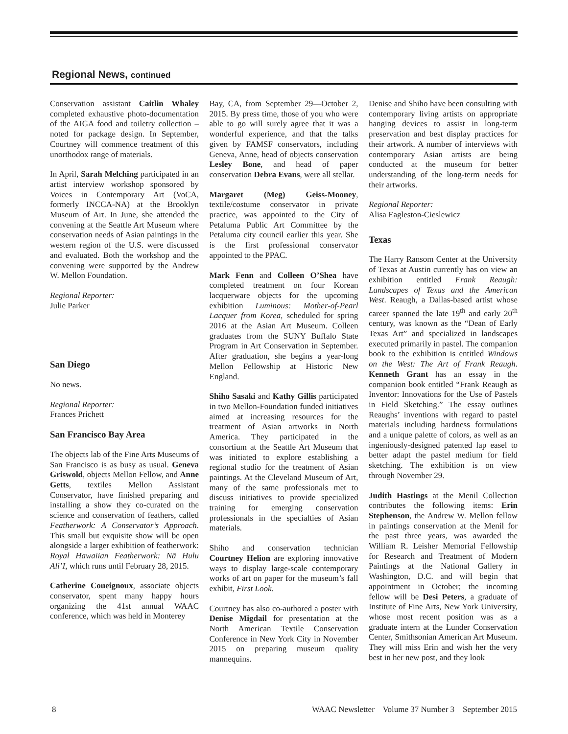Regional News, continued
Conservation assistant Caitlin Whaley completed exhaustive photo-documentation of the AIGA food and toiletry collection – noted for package design. In September, Courtney will commence treatment of this unorthodox range of materials.
In April, Sarah Melching participated in an artist interview workshop sponsored by Voices in Contemporary Art (VoCA, formerly INCCA-NA) at the Brooklyn Museum of Art. In June, she attended the convening at the Seattle Art Museum where conservation needs of Asian paintings in the western region of the U.S. were discussed and evaluated. Both the workshop and the convening were supported by the Andrew W. Mellon Foundation.
Regional Reporter:
Julie Parker
San Diego
No news.
Regional Reporter:
Frances Prichett
San Francisco Bay Area
The objects lab of the Fine Arts Museums of San Francisco is as busy as usual. Geneva Griswold, objects Mellon Fellow, and Anne Getts, textiles Mellon Assistant Conservator, have finished preparing and installing a show they co-curated on the science and conservation of feathers, called Featherwork: A Conservator’s Approach. This small but exquisite show will be open alongside a larger exhibition of featherwork: Royal Hawaiian Featherwork: Nā Hulu Ali’I, which runs until February 28, 2015.
Catherine Coueignoux, associate objects conservator, spent many happy hours organizing the 41st annual WAAC conference, which was held in Monterey
Bay, CA, from September 29—October 2, 2015. By press time, those of you who were able to go will surely agree that it was a wonderful experience, and that the talks given by FAMSF conservators, including Geneva, Anne, head of objects conservation Lesley Bone, and head of paper conservation Debra Evans, were all stellar.
Margaret (Meg) Geiss-Mooney, textile/costume conservator in private practice, was appointed to the City of Petaluma Public Art Committee by the Petaluma city council earlier this year. She is the first professional conservator appointed to the PPAC.
Mark Fenn and Colleen O’Shea have completed treatment on four Korean lacquerware objects for the upcoming exhibition Luminous: Mother-of-Pearl Lacquer from Korea, scheduled for spring 2016 at the Asian Art Museum. Colleen graduates from the SUNY Buffalo State Program in Art Conservation in September. After graduation, she begins a year-long Mellon Fellowship at Historic New England.
Shiho Sasaki and Kathy Gillis participated in two Mellon-Foundation funded initiatives aimed at increasing resources for the treatment of Asian artworks in North America. They participated in the consortium at the Seattle Art Museum that was initiated to explore establishing a regional studio for the treatment of Asian paintings. At the Cleveland Museum of Art, many of the same professionals met to discuss initiatives to provide specialized training for emerging conservation professionals in the specialties of Asian materials.
Shiho and conservation technician Courtney Helion are exploring innovative ways to display large-scale contemporary works of art on paper for the museum’s fall exhibit, First Look.
Courtney has also co-authored a poster with Denise Migdail for presentation at the North American Textile Conservation Conference in New York City in November 2015 on preparing museum quality mannequins.
Denise and Shiho have been consulting with contemporary living artists on appropriate hanging devices to assist in long-term preservation and best display practices for their artwork. A number of interviews with contemporary Asian artists are being conducted at the museum for better understanding of the long-term needs for their artworks.
Regional Reporter:
Alisa Eagleston-Cieslewicz
Texas
The Harry Ransom Center at the University of Texas at Austin currently has on view an exhibition entitled Frank Reaugh: Landscapes of Texas and the American West. Reaugh, a Dallas-based artist whose career spanned the late 19<sup>th</sup> and early 20<sup>th</sup> century, was known as the “Dean of Early Texas Art” and specialized in landscapes executed primarily in pastel. The companion book to the exhibition is entitled Windows on the West: The Art of Frank Reaugh. Kenneth Grant has an essay in the companion book entitled “Frank Reaugh as Inventor: Innovations for the Use of Pastels in Field Sketching.” The essay outlines Reaughs’ inventions with regard to pastel materials including hardness formulations and a unique palette of colors, as well as an ingeniously-designed patented lap easel to better adapt the pastel medium for field sketching. The exhibition is on view through November 29.
Judith Hastings at the Menil Collection contributes the following items: Erin Stephenson, the Andrew W. Mellon fellow in paintings conservation at the Menil for the past three years, was awarded the William R. Leisher Memorial Fellowship for Research and Treatment of Modern Paintings at the National Gallery in Washington, D.C. and will begin that appointment in October; the incoming fellow will be Desi Peters, a graduate of Institute of Fine Arts, New York University, whose most recent position was as a graduate intern at the Lunder Conservation Center, Smithsonian American Art Museum. They will miss Erin and wish her the very best in her new post, and they look
8 WAAC Newsletter Volume 37 Number 3 September 2015